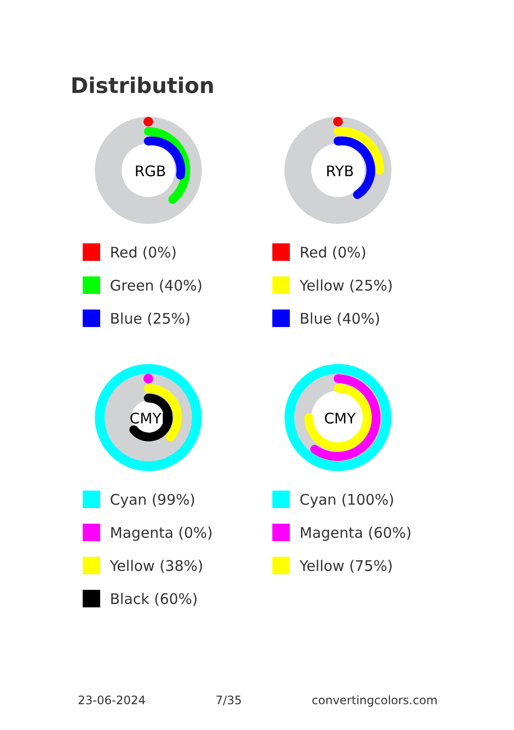Distribution
RGB
Red (0%)
Green (40%)
Blue (25%)
RYB
Red (0%)
Yellow (25%)
Blue (40%)
CMYK
Cyan (99%)
Magenta (0%)
Yellow (38%)
Black (60%)
CMY
Cyan (100%)
Magenta (60%)
Yellow (75%)
23-06-2024 7/35 convertingcolors.com